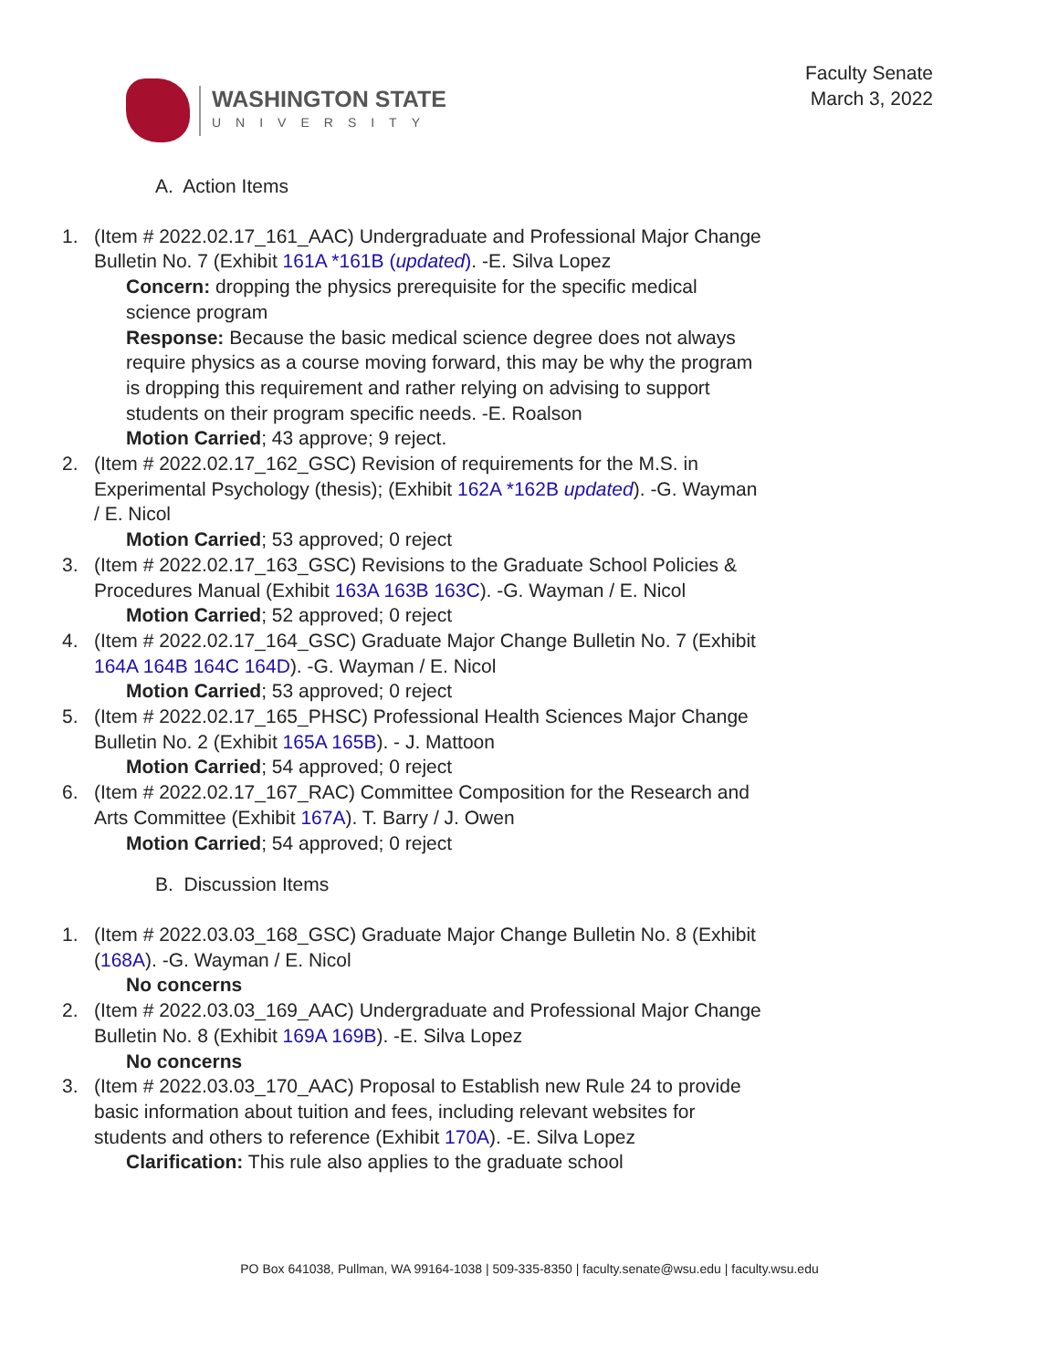WASHINGTON STATE
UNIVERSITY
Faculty Senate
March 3, 2022
A. Action Items
1. (Item # 2022.02.17_161_AAC) Undergraduate and Professional Major Change Bulletin No. 7 (Exhibit 161A *161B (updated). -E. Silva Lopez
Concern: dropping the physics prerequisite for the specific medical science program
Response: Because the basic medical science degree does not always require physics as a course moving forward, this may be why the program is dropping this requirement and rather relying on advising to support students on their program specific needs. -E. Roalson
Motion Carried; 43 approve; 9 reject.
2. (Item # 2022.02.17_162_GSC) Revision of requirements for the M.S. in Experimental Psychology (thesis); (Exhibit 162A *162B updated). -G. Wayman / E. Nicol
Motion Carried; 53 approved; 0 reject
3. (Item # 2022.02.17_163_GSC) Revisions to the Graduate School Policies & Procedures Manual (Exhibit 163A 163B 163C). -G. Wayman / E. Nicol
Motion Carried; 52 approved; 0 reject
4. (Item # 2022.02.17_164_GSC) Graduate Major Change Bulletin No. 7 (Exhibit 164A 164B 164C 164D). -G. Wayman / E. Nicol
Motion Carried; 53 approved; 0 reject
5. (Item # 2022.02.17_165_PHSC) Professional Health Sciences Major Change Bulletin No. 2 (Exhibit 165A 165B). - J. Mattoon
Motion Carried; 54 approved; 0 reject
6. (Item # 2022.02.17_167_RAC) Committee Composition for the Research and Arts Committee (Exhibit 167A). T. Barry / J. Owen
Motion Carried; 54 approved; 0 reject
B. Discussion Items
1. (Item # 2022.03.03_168_GSC) Graduate Major Change Bulletin No. 8 (Exhibit (168A). -G. Wayman / E. Nicol
No concerns
2. (Item # 2022.03.03_169_AAC) Undergraduate and Professional Major Change Bulletin No. 8 (Exhibit 169A 169B). -E. Silva Lopez
No concerns
3. (Item # 2022.03.03_170_AAC) Proposal to Establish new Rule 24 to provide basic information about tuition and fees, including relevant websites for students and others to reference (Exhibit 170A). -E. Silva Lopez
Clarification: This rule also applies to the graduate school
PO Box 641038, Pullman, WA 99164-1038 | 509-335-8350 | faculty.senate@wsu.edu | faculty.wsu.edu